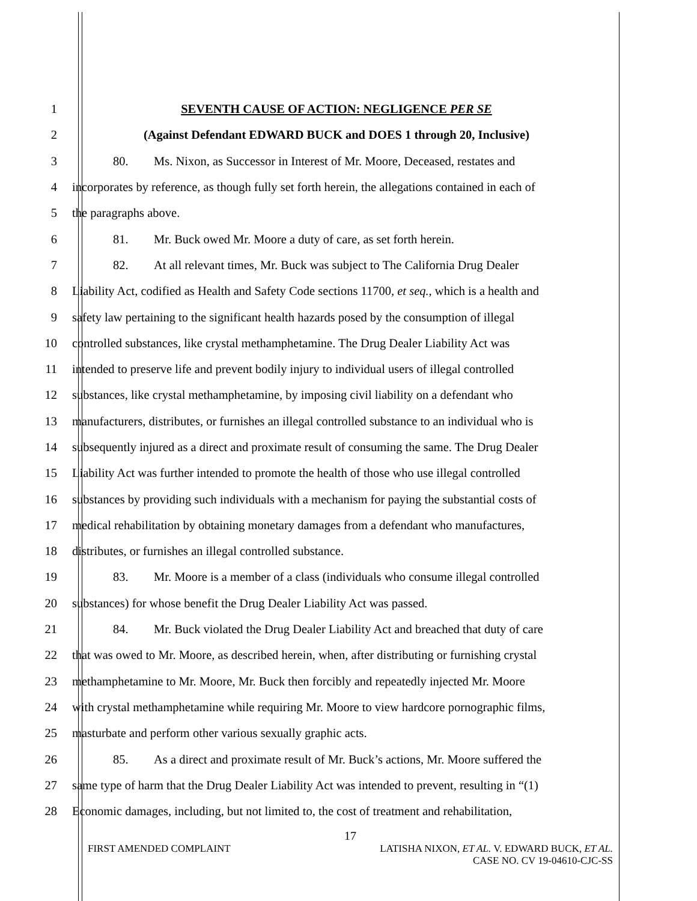1 SEVENTH CAUSE OF ACTION: NEGLIGENCE PER SE
2 (Against Defendant EDWARD BUCK and DOES 1 through 20, Inclusive)
3 80. Ms. Nixon, as Successor in Interest of Mr. Moore, Deceased, restates and
4 incorporates by reference, as though fully set forth herein, the allegations contained in each of
5 the paragraphs above.
6 81. Mr. Buck owed Mr. Moore a duty of care, as set forth herein.
7 82. At all relevant times, Mr. Buck was subject to The California Drug Dealer
8 Liability Act, codified as Health and Safety Code sections 11700, et seq., which is a health and
9 safety law pertaining to the significant health hazards posed by the consumption of illegal
10 controlled substances, like crystal methamphetamine. The Drug Dealer Liability Act was
11 intended to preserve life and prevent bodily injury to individual users of illegal controlled
12 substances, like crystal methamphetamine, by imposing civil liability on a defendant who
13 manufacturers, distributes, or furnishes an illegal controlled substance to an individual who is
14 subsequently injured as a direct and proximate result of consuming the same. The Drug Dealer
15 Liability Act was further intended to promote the health of those who use illegal controlled
16 substances by providing such individuals with a mechanism for paying the substantial costs of
17 medical rehabilitation by obtaining monetary damages from a defendant who manufactures,
18 distributes, or furnishes an illegal controlled substance.
19 83. Mr. Moore is a member of a class (individuals who consume illegal controlled
20 substances) for whose benefit the Drug Dealer Liability Act was passed.
21 84. Mr. Buck violated the Drug Dealer Liability Act and breached that duty of care
22 that was owed to Mr. Moore, as described herein, when, after distributing or furnishing crystal
23 methamphetamine to Mr. Moore, Mr. Buck then forcibly and repeatedly injected Mr. Moore
24 with crystal methamphetamine while requiring Mr. Moore to view hardcore pornographic films,
25 masturbate and perform other various sexually graphic acts.
26 85. As a direct and proximate result of Mr. Buck’s actions, Mr. Moore suffered the
27 same type of harm that the Drug Dealer Liability Act was intended to prevent, resulting in “(1)
28 Economic damages, including, but not limited to, the cost of treatment and rehabilitation,
17
FIRST AMENDED COMPLAINT LATISHA NIXON, ET AL. V. EDWARD BUCK, ET AL.
CASE NO. CV 19-04610-CJC-SS